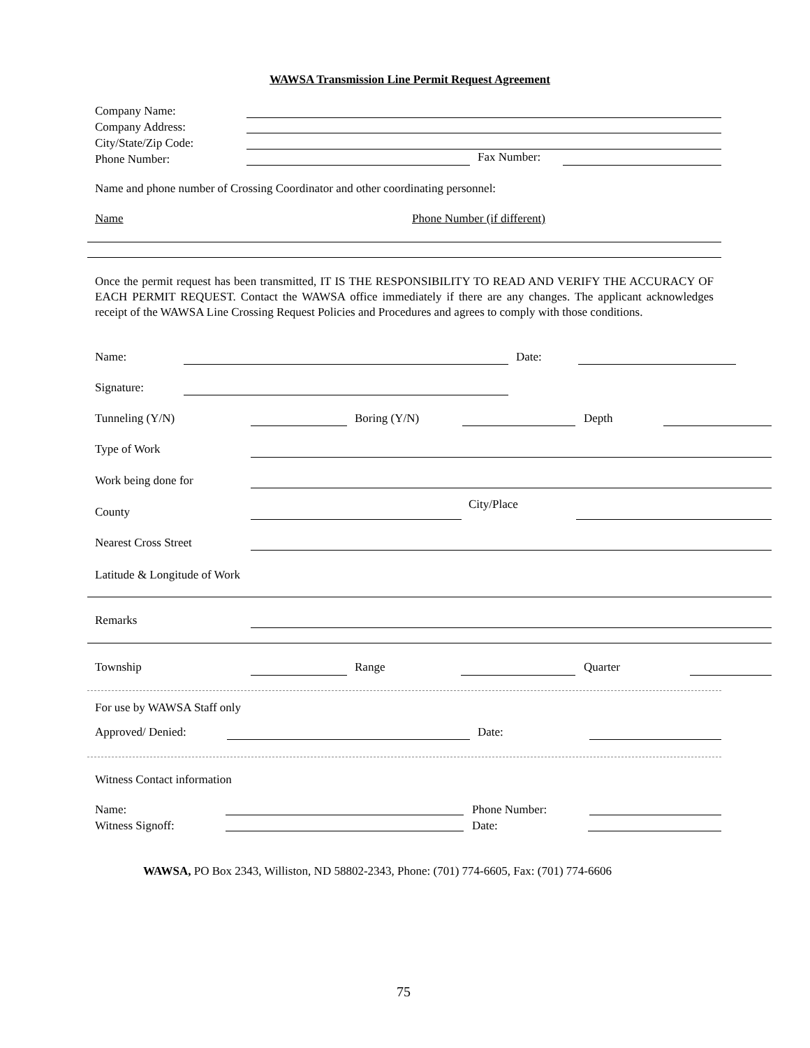WAWSA Transmission Line Permit Request Agreement
Company Name:
Company Address:
City/State/Zip Code:
Phone Number:
Fax Number:
Name and phone number of Crossing Coordinator and other coordinating personnel:
Name Phone Number (if different)
Once the permit request has been transmitted, IT IS THE RESPONSIBILITY TO READ AND VERIFY THE ACCURACY OF EACH PERMIT REQUEST. Contact the WAWSA office immediately if there are any changes. The applicant acknowledges receipt of the WAWSA Line Crossing Request Policies and Procedures and agrees to comply with those conditions.
Name: Date:
Signature:
Tunneling (Y/N) Boring (Y/N) Depth
Type of Work
Work being done for
County
City/Place
Nearest Cross Street
Latitude & Longitude of Work
Remarks
Township Range Quarter
For use by WAWSA Staff only
Approved/ Denied: Date:
Witness Contact information
Name:
Witness Signoff:
Phone Number:
Date:
WAWSA, PO Box 2343, Williston, ND 58802-2343, Phone: (701) 774-6605, Fax: (701) 774-6606
75